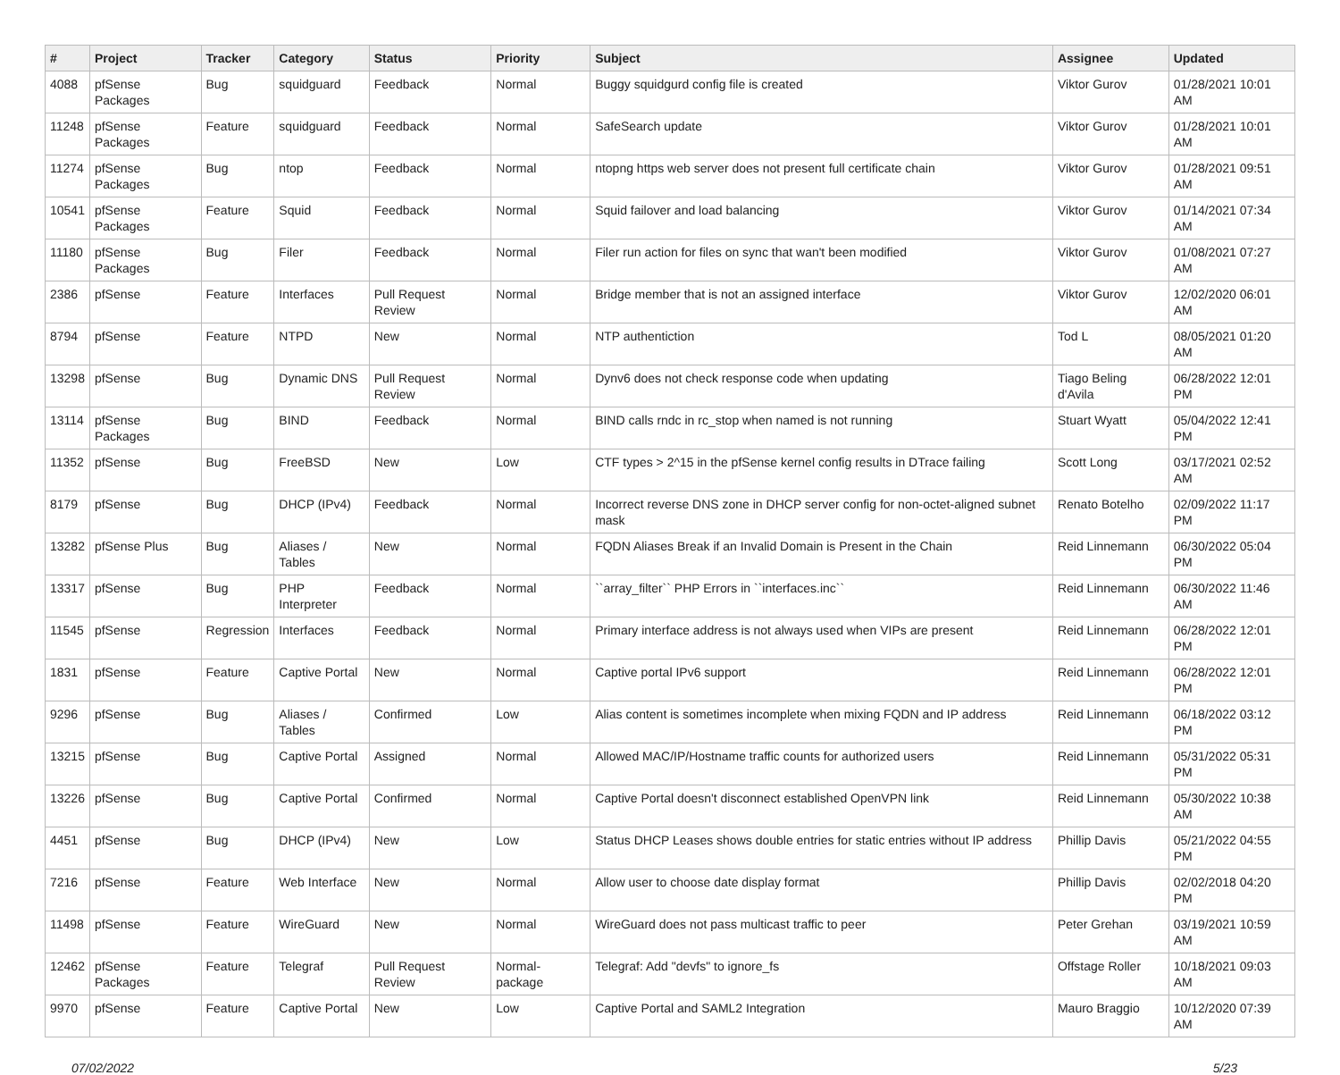| # | Project | Tracker | Category | Status | Priority | Subject | Assignee | Updated |
| --- | --- | --- | --- | --- | --- | --- | --- | --- |
| 4088 | pfSense Packages | Bug | squidguard | Feedback | Normal | Buggy squidgurd config file is created | Viktor Gurov | 01/28/2021 10:01 AM |
| 11248 | pfSense Packages | Feature | squidguard | Feedback | Normal | SafeSearch update | Viktor Gurov | 01/28/2021 10:01 AM |
| 11274 | pfSense Packages | Bug | ntop | Feedback | Normal | ntopng https web server does not present full certificate chain | Viktor Gurov | 01/28/2021 09:51 AM |
| 10541 | pfSense Packages | Feature | Squid | Feedback | Normal | Squid failover and load balancing | Viktor Gurov | 01/14/2021 07:34 AM |
| 11180 | pfSense Packages | Bug | Filer | Feedback | Normal | Filer run action for files on sync that wan't been modified | Viktor Gurov | 01/08/2021 07:27 AM |
| 2386 | pfSense | Feature | Interfaces | Pull Request Review | Normal | Bridge member that is not an assigned interface | Viktor Gurov | 12/02/2020 06:01 AM |
| 8794 | pfSense | Feature | NTPD | New | Normal | NTP authentiction | Tod L | 08/05/2021 01:20 AM |
| 13298 | pfSense | Bug | Dynamic DNS | Pull Request Review | Normal | Dynv6 does not check response code when updating | Tiago Beling d'Avila | 06/28/2022 12:01 PM |
| 13114 | pfSense Packages | Bug | BIND | Feedback | Normal | BIND calls rndc in rc_stop when named is not running | Stuart Wyatt | 05/04/2022 12:41 PM |
| 11352 | pfSense | Bug | FreeBSD | New | Low | CTF types > 2^15 in the pfSense kernel config results in DTrace failing | Scott Long | 03/17/2021 02:52 AM |
| 8179 | pfSense | Bug | DHCP (IPv4) | Feedback | Normal | Incorrect reverse DNS zone in DHCP server config for non-octet-aligned subnet mask | Renato Botelho | 02/09/2022 11:17 PM |
| 13282 | pfSense Plus | Bug | Aliases / Tables | New | Normal | FQDN Aliases Break if an Invalid Domain is Present in the Chain | Reid Linnemann | 06/30/2022 05:04 PM |
| 13317 | pfSense | Bug | PHP Interpreter | Feedback | Normal | ``array_filter`` PHP Errors in ``interfaces.inc`` | Reid Linnemann | 06/30/2022 11:46 AM |
| 11545 | pfSense | Regression | Interfaces | Feedback | Normal | Primary interface address is not always used when VIPs are present | Reid Linnemann | 06/28/2022 12:01 PM |
| 1831 | pfSense | Feature | Captive Portal | New | Normal | Captive portal IPv6 support | Reid Linnemann | 06/28/2022 12:01 PM |
| 9296 | pfSense | Bug | Aliases / Tables | Confirmed | Low | Alias content is sometimes incomplete when mixing FQDN and IP address | Reid Linnemann | 06/18/2022 03:12 PM |
| 13215 | pfSense | Bug | Captive Portal | Assigned | Normal | Allowed MAC/IP/Hostname traffic counts for authorized users | Reid Linnemann | 05/31/2022 05:31 PM |
| 13226 | pfSense | Bug | Captive Portal | Confirmed | Normal | Captive Portal doesn't disconnect established OpenVPN link | Reid Linnemann | 05/30/2022 10:38 AM |
| 4451 | pfSense | Bug | DHCP (IPv4) | New | Low | Status DHCP Leases shows double entries for static entries without IP address | Phillip Davis | 05/21/2022 04:55 PM |
| 7216 | pfSense | Feature | Web Interface | New | Normal | Allow user to choose date display format | Phillip Davis | 02/02/2018 04:20 PM |
| 11498 | pfSense | Feature | WireGuard | New | Normal | WireGuard does not pass multicast traffic to peer | Peter Grehan | 03/19/2021 10:59 AM |
| 12462 | pfSense Packages | Feature | Telegraf | Pull Request Review | Normal-package | Telegraf: Add "devfs" to ignore_fs | Offstage Roller | 10/18/2021 09:03 AM |
| 9970 | pfSense | Feature | Captive Portal | New | Low | Captive Portal and SAML2 Integration | Mauro Braggio | 10/12/2020 07:39 AM |
07/02/2022 5/23